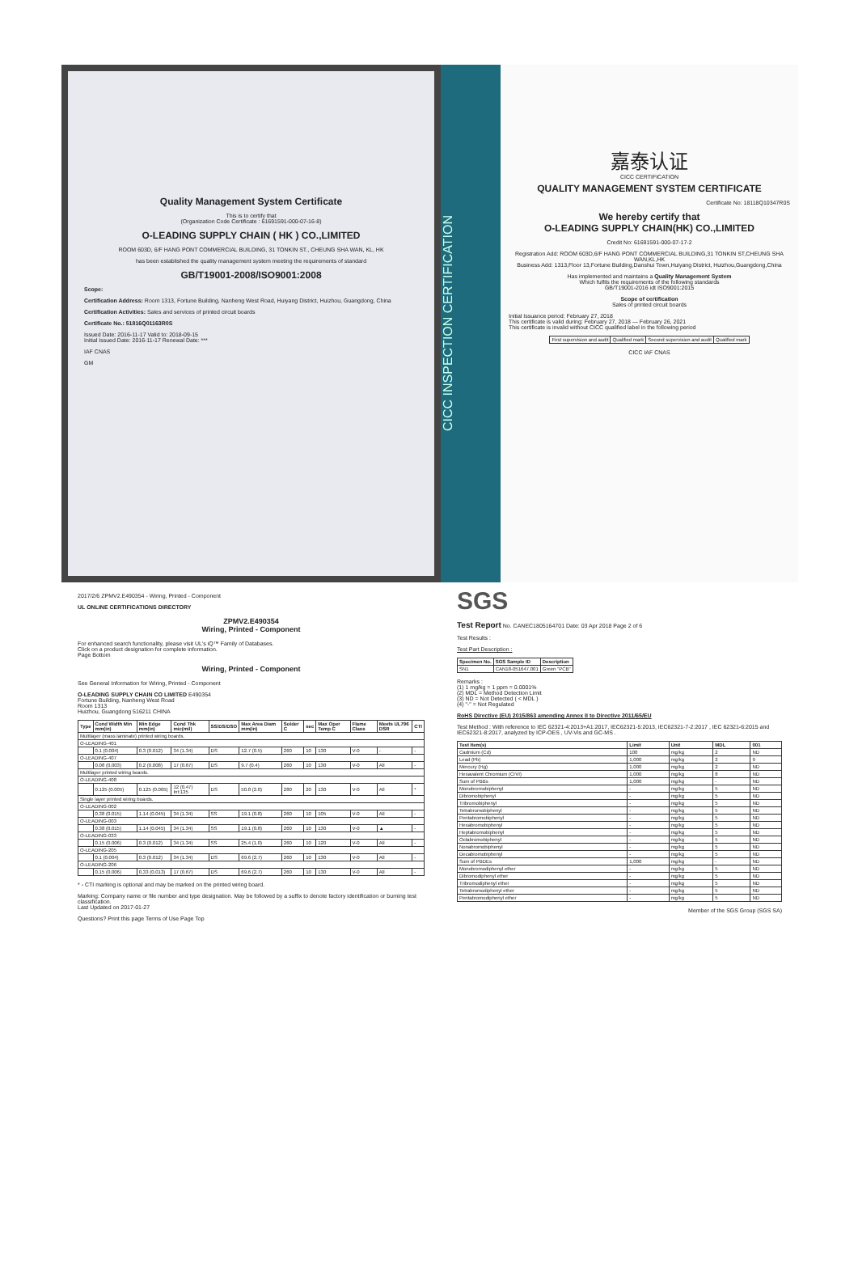Quality Management System Certificate
This is to certify that
(Organization Code Certificate : 61691591-000-07-16-8)
O-LEADING SUPPLY CHAIN ( HK ) CO.,LIMITED
ROOM 603D, 6/F HANG PONT COMMERCIAL BUILDING, 31 TONKIN ST., CHEUNG SHA WAN, KL, HK
has been established the quality management system meeting the requirements of standard
GB/T19001-2008/ISO9001:2008
Scope:
Certification Address: Room 1313, Fortune Building, Nanheng West Road, Huiyang District, Huizhou, Guangdong, China
Certification Activities: Sales and services of printed circuit boards
Certificate No.: 51816Q01163R0S
Issued Date: 2016-11-17 Valid to: 2018-09-15
Initial Issued Date: 2016-11-17 Renewal Date: ***
IAF CNAS
GM
CICC INSPECTION CERTIFICATION
嘉泰认证
CICC CERTIFICATION
QUALITY MANAGEMENT SYSTEM CERTIFICATE
Certificate No: 18118Q10347R0S
We hereby certify that
O-LEADING SUPPLY CHAIN(HK) CO.,LIMITED
Credit No: 61691591-000-07-17-2
Registration Add: ROOM 603D,6/F HANG PONT COMMERCIAL BUILDING,31 TONKIN ST,CHEUNG SHA WAN,KL,HK
Business Add: 1313,Floor 13,Fortune Building,Danshui Town,Huiyang District, Huizhou,Guangdong,China
Has implemented and maintains a Quality Management System
Which fulfils the requirements of the following standards
GB/T19001-2016 idt ISO9001:2015
Scope of certification
Sales of printed circuit boards
Initial Issuance period: February 27, 2018
This certificate is valid during: February 27, 2018 — February 26, 2021
This certificate is invalid without CICC qualified label in the following period
| First supervision and audit | Qualified mark | Second supervision and audit | Qualified mark |
CICC IAF CNAS
2017/2/6 ZPMV2.E490354 - Wiring, Printed - Component
UL ONLINE CERTIFICATIONS DIRECTORY
ZPMV2.E490354
Wiring, Printed - Component
For enhanced search functionality, please visit UL's iQ™ Family of Databases.
Click on a product designation for complete information.
Page Bottom
Wiring, Printed - Component
See General Information for Wiring, Printed - Component
O-LEADING SUPPLY CHAIN CO LIMITED E490354
Fortune Building, Nanheng West Road
Room 1313
Huizhou, Guangdong 516211 CHINA
| Type | Cond Width Min mm(in) | Min Edge mm(in) | Cond Thk mic(mil) | SS/DS/DSO | Max Area Diam mm(in) | Solder C | sec | Max Oper Temp C | Flame Class | Meets UL796 DSR | CTI |
| --- | --- | --- | --- | --- | --- | --- | --- | --- | --- | --- | --- |
| Multilayer (mass laminate) printed wiring boards. | | | | | | | | | | | |
| O-LEADING-401 | | | | | | | | | | | |
| | 0.1 (0.004) | 0.3 (0.012) | 34 (1.34) | DS | 12.7 (0.5) | 260 | 10 | 130 | V-0 | - | - |
| O-LEADING-407 | | | | | | | | | | | |
| | 0.08 (0.003) | 0.2 (0.008) | 17 (0.67) | DS | 9.7 (0.4) | 260 | 10 | 130 | V-0 | All | - |
| Multilayer printed wiring boards. | | | | | | | | | | | |
| O-LEADING-408 | | | | | | | | | | | |
| | 0.125 (0.005) | 0.125 (0.005) | 12 (0.47) Int:135 | DS | 50.8 (2.0) | 280 | 20 | 130 | V-0 | All | * |
| Single layer printed wiring boards. | | | | | | | | | | | |
| O-LEADING-002 | | | | | | | | | | | |
| | 0.38 (0.015) | 1.14 (0.045) | 34 (1.34) | SS | 19.1 (0.8) | 260 | 10 | 105 | V-0 | All | - |
| O-LEADING-003 | | | | | | | | | | | |
| | 0.38 (0.015) | 1.14 (0.045) | 34 (1.34) | SS | 19.1 (0.8) | 260 | 10 | 130 | V-0 | ▲ | - |
| O-LEADING-033 | | | | | | | | | | | |
| | 0.15 (0.006) | 0.3 (0.012) | 34 (1.34) | SS | 25.4 (1.0) | 260 | 10 | 120 | V-0 | All | - |
| O-LEADING-205 | | | | | | | | | | | |
| | 0.1 (0.004) | 0.3 (0.012) | 34 (1.34) | DS | 69.6 (2.7) | 260 | 10 | 130 | V-0 | All | - |
| O-LEADING-206 | | | | | | | | | | | |
| | 0.15 (0.006) | 0.33 (0.013) | 17 (0.67) | DS | 69.6 (2.7) | 260 | 10 | 130 | V-0 | All | - |
* - CTI marking is optional and may be marked on the printed wiring board.
Marking: Company name or file number and type designation. May be followed by a suffix to denote factory identification or burning test classification.
Last Updated on 2017-01-27
Questions? Print this page Terms of Use Page Top
SGS
Test Report No. CANEC1805164701 Date: 03 Apr 2018 Page 2 of 6
Test Results :
Test Part Description :
| Specimen No. | SGS Sample ID | Description |
| --- | --- | --- |
| SN1 | CAN18-051647.001 | Green "PCB" |
Remarks :
(1) 1 mg/kg = 1 ppm = 0.0001%
(2) MDL = Method Detection Limit
(3) ND = Not Detected ( < MDL )
(4) "-" = Not Regulated
RoHS Directive (EU) 2015/863 amending Annex II to Directive 2011/65/EU
Test Method : With reference to IEC 62321-4:2013+A1:2017, IEC62321-5:2013, IEC62321-7-2:2017 , IEC 62321-6:2015 and IEC62321-8:2017, analyzed by ICP-OES , UV-Vis and GC-MS .
| Test Item(s) | Limit | Unit | MDL | 001 |
| --- | --- | --- | --- | --- |
| Cadmium (Cd) | 100 | mg/kg | 2 | ND |
| Lead (Pb) | 1,000 | mg/kg | 2 | 9 |
| Mercury (Hg) | 1,000 | mg/kg | 2 | ND |
| Hexavalent Chromium (CrVI) | 1,000 | mg/kg | 8 | ND |
| Sum of PBBs | 1,000 | mg/kg | - | ND |
| Monobromobiphenyl | - | mg/kg | 5 | ND |
| Dibromobiphenyl | - | mg/kg | 5 | ND |
| Tribromobiphenyl | - | mg/kg | 5 | ND |
| Tetrabromobiphenyl | - | mg/kg | 5 | ND |
| Pentabromobiphenyl | - | mg/kg | 5 | ND |
| Hexabromobiphenyl | - | mg/kg | 5 | ND |
| Heptabromobiphenyl | - | mg/kg | 5 | ND |
| Octabromobiphenyl | - | mg/kg | 5 | ND |
| Nonabromobiphenyl | - | mg/kg | 5 | ND |
| Decabromobiphenyl | - | mg/kg | 5 | ND |
| Sum of PBDEs | 1,000 | mg/kg | - | ND |
| Monobromodiphenyl ether | - | mg/kg | 5 | ND |
| Dibromodiphenyl ether | - | mg/kg | 5 | ND |
| Tribromodiphenyl ether | - | mg/kg | 5 | ND |
| Tetrabromodiphenyl ether | - | mg/kg | 5 | ND |
| Pentabromodiphenyl ether | - | mg/kg | 5 | ND |
Member of the SGS Group (SGS SA)